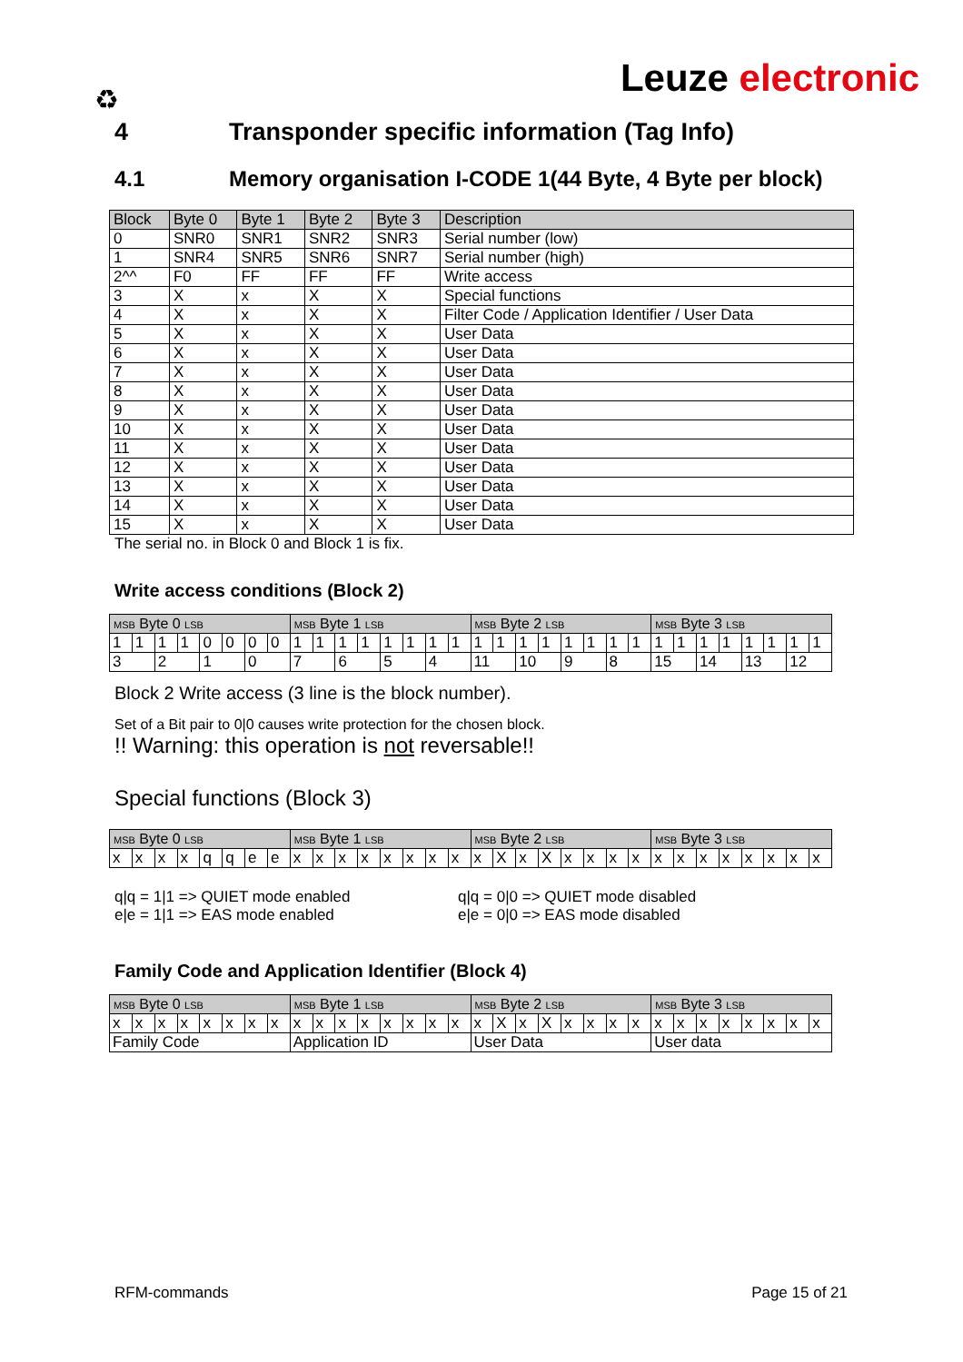♻
Leuze electronic
4 Transponder specific information (Tag Info)
4.1 Memory organisation I-CODE 1(44 Byte, 4 Byte per block)
| Block | Byte 0 | Byte 1 | Byte 2 | Byte 3 | Description |
| --- | --- | --- | --- | --- | --- |
| 0 | SNR0 | SNR1 | SNR2 | SNR3 | Serial number (low) |
| 1 | SNR4 | SNR5 | SNR6 | SNR7 | Serial number (high) |
| 2^^ | F0 | FF | FF | FF | Write access |
| 3 | X | x | X | X | Special functions |
| 4 | X | x | X | X | Filter Code / Application Identifier / User Data |
| 5 | X | x | X | X | User Data |
| 6 | X | x | X | X | User Data |
| 7 | X | x | X | X | User Data |
| 8 | X | x | X | X | User Data |
| 9 | X | x | X | X | User Data |
| 10 | X | x | X | X | User Data |
| 11 | X | x | X | X | User Data |
| 12 | X | x | X | X | User Data |
| 13 | X | x | X | X | User Data |
| 14 | X | x | X | X | User Data |
| 15 | X | x | X | X | User Data |
The serial no. in Block 0 and Block 1 is fix.
Write access conditions (Block 2)
| MSB Byte 0 LSB | | | | | | | | MSB Byte 1 LSB | | | | | | | | MSB Byte 2 LSB | | | | | | | | MSB Byte 3 LSB | | | | | | | |
| --- | --- | --- | --- | --- | --- | --- | --- | --- | --- | --- | --- | --- | --- | --- | --- | --- | --- | --- | --- | --- | --- | --- | --- | --- | --- | --- | --- | --- | --- | --- | --- |
| 1 | 1 | 1 | 1 | 0 | 0 | 0 | 0 | 1 | 1 | 1 | 1 | 1 | 1 | 1 | 1 | 1 | 1 | 1 | 1 | 1 | 1 | 1 | 1 | 1 | 1 | 1 | 1 | 1 | 1 | 1 | 1 |
| 3 | | 2 | | 1 | | 0 | | 7 | | 6 | | 5 | | 4 | | 11 | | 10 | | 9 | | 8 | | 15 | | 14 | | 13 | | 12 | |
Block 2 Write access (3 line is the block number).
Set of a Bit pair to 0|0 causes write protection for the chosen block.
!! Warning: this operation is not reversable!!
Special functions (Block 3)
| MSB Byte 0 LSB | | | | | | | | MSB Byte 1 LSB | | | | | | | | MSB Byte 2 LSB | | | | | | | | MSB Byte 3 LSB | | | | | | | |
| --- | --- | --- | --- | --- | --- | --- | --- | --- | --- | --- | --- | --- | --- | --- | --- | --- | --- | --- | --- | --- | --- | --- | --- | --- | --- | --- | --- | --- | --- | --- | --- |
| x | x | x | x | q | q | e | e | x | x | x | x | x | x | x | x | x | X | x | X | x | x | x | x | x | x | x | x | x | x | x | x |
q|q = 1|1 => QUIET mode enabled
e|e = 1|1 => EAS mode enabled
q|q = 0|0 => QUIET mode disabled
e|e = 0|0 => EAS mode disabled
Family Code and Application Identifier (Block 4)
| MSB Byte 0 LSB | | | | | | | | MSB Byte 1 LSB | | | | | | | | MSB Byte 2 LSB | | | | | | | | MSB Byte 3 LSB | | | | | | | |
| --- | --- | --- | --- | --- | --- | --- | --- | --- | --- | --- | --- | --- | --- | --- | --- | --- | --- | --- | --- | --- | --- | --- | --- | --- | --- | --- | --- | --- | --- | --- | --- |
| x | x | x | x | x | x | x | x | x | x | x | x | x | x | x | x | x | X | x | X | x | x | x | x | x | x | x | x | x | x | x | x |
| Family Code | | | | | | | | Application ID | | | | | | | | User Data | | | | | | | | User data | | | | | | | |
RFM-commands Page 15 of 21